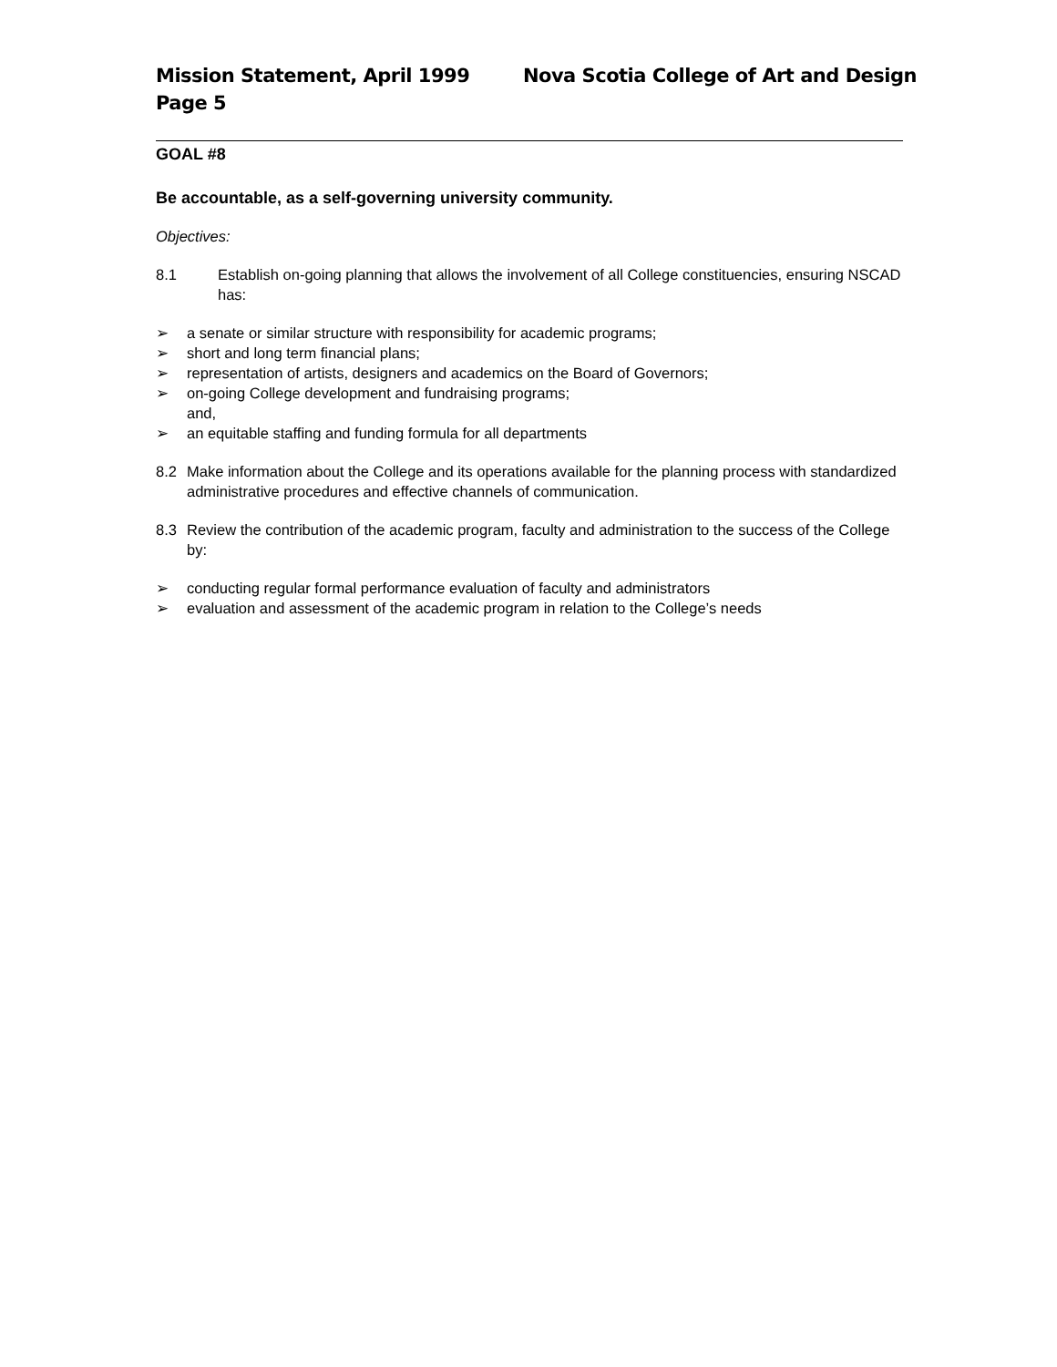Mission Statement, April 1999 Nova Scotia College of Art and Design
Page 5
GOAL #8
Be accountable, as a self-governing university community.
Objectives:
8.1 Establish on-going planning that allows the involvement of all College constituencies, ensuring NSCAD has:
➢ a senate or similar structure with responsibility for academic programs;
➢ short and long term financial plans;
➢ representation of artists, designers and academics on the Board of Governors;
➢ on-going College development and fundraising programs;
and,
➢ an equitable staffing and funding formula for all departments
8.2 Make information about the College and its operations available for the planning process with standardized administrative procedures and effective channels of communication.
8.3 Review the contribution of the academic program, faculty and administration to the success of the College by:
➢ conducting regular formal performance evaluation of faculty and administrators
➢ evaluation and assessment of the academic program in relation to the College’s needs